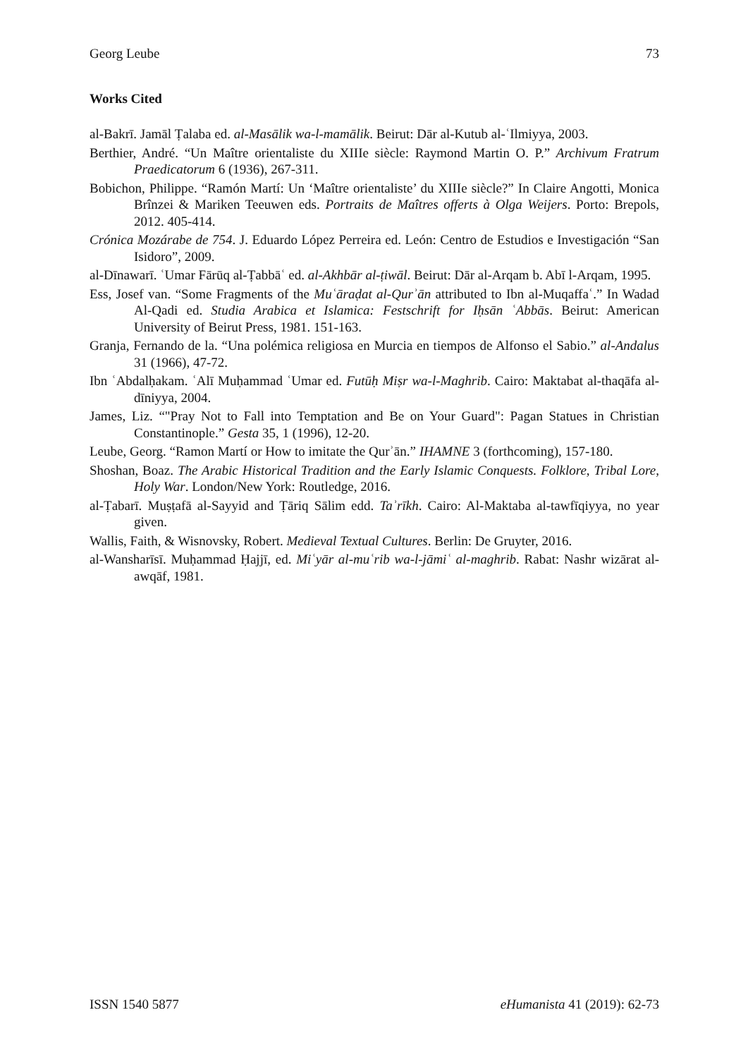Georg Leube 73
Works Cited
al-Bakrī. Jamāl Ṭalaba ed. al-Masālik wa-l-mamālik. Beirut: Dār al-Kutub al-ʿIlmiyya, 2003.
Berthier, André. “Un Maître orientaliste du XIIIe siècle: Raymond Martin O. P.” Archivum Fratrum Praedicatorum 6 (1936), 267-311.
Bobichon, Philippe. “Ramón Martí: Un ‘Maître orientaliste’ du XIIIe siècle?” In Claire Angotti, Monica Brînzei & Mariken Teeuwen eds. Portraits de Maîtres offerts à Olga Weijers. Porto: Brepols, 2012. 405-414.
Crónica Mozárabe de 754. J. Eduardo López Perreira ed. León: Centro de Estudios e Investigación “San Isidoro”, 2009.
al-Dīnawarī. ʿUmar Fārūq al-Ṭabbāʿ ed. al-Akhbār al-ṭiwāl. Beirut: Dār al-Arqam b. Abī l-Arqam, 1995.
Ess, Josef van. “Some Fragments of the Muʿāraḍat al-Qurʾān attributed to Ibn al-Muqaffaʿ.” In Wadad Al-Qadi ed. Studia Arabica et Islamica: Festschrift for Iḥsān ʿAbbās. Beirut: American University of Beirut Press, 1981. 151-163.
Granja, Fernando de la. “Una polémica religiosa en Murcia en tiempos de Alfonso el Sabio.” al-Andalus 31 (1966), 47-72.
Ibn ʿAbdalḥakam. ʿAlī Muḥammad ʿUmar ed. Futūḥ Miṣr wa-l-Maghrib. Cairo: Maktabat al-thaqāfa al-dīniyya, 2004.
James, Liz. “"Pray Not to Fall into Temptation and Be on Your Guard": Pagan Statues in Christian Constantinople.” Gesta 35, 1 (1996), 12-20.
Leube, Georg. “Ramon Martí or How to imitate the Qurʾān.” IHAMNE 3 (forthcoming), 157-180.
Shoshan, Boaz. The Arabic Historical Tradition and the Early Islamic Conquests. Folklore, Tribal Lore, Holy War. London/New York: Routledge, 2016.
al-Ṭabarī. Muṣṭafā al-Sayyid and Ṭāriq Sālim edd. Taʾrīkh. Cairo: Al-Maktaba al-tawfīqiyya, no year given.
Wallis, Faith, & Wisnovsky, Robert. Medieval Textual Cultures. Berlin: De Gruyter, 2016.
al-Wansharīsī. Muḥammad Ḥajjī, ed. Miʿyār al-muʿrib wa-l-jāmiʿ al-maghrib. Rabat: Nashr wizārat al-awqāf, 1981.
ISSN 1540 5877 eHumanista 41 (2019): 62-73